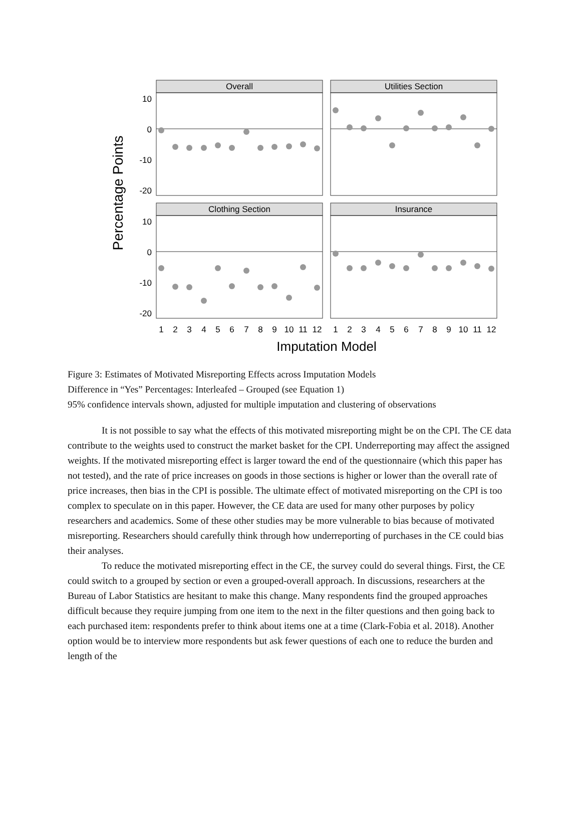Percentage Points
Overall
Utilities Section
Clothing Section
Insurance
10
0
-10
-20
10
0
-10
-20
1
2
3
4
5
6
7
8
9
10
11
12
1
2
3
4
5
6
7
8
9
10
11
12
Imputation Model
Figure 3: Estimates of Motivated Misreporting Effects across Imputation Models
Difference in “Yes” Percentages: Interleafed – Grouped (see Equation 1)
95% confidence intervals shown, adjusted for multiple imputation and clustering of observations
It is not possible to say what the effects of this motivated misreporting might be on the CPI. The CE data contribute to the weights used to construct the market basket for the CPI. Underreporting may affect the assigned weights. If the motivated misreporting effect is larger toward the end of the questionnaire (which this paper has not tested), and the rate of price increases on goods in those sections is higher or lower than the overall rate of price increases, then bias in the CPI is possible. The ultimate effect of motivated misreporting on the CPI is too complex to speculate on in this paper. However, the CE data are used for many other purposes by policy researchers and academics. Some of these other studies may be more vulnerable to bias because of motivated misreporting. Researchers should carefully think through how underreporting of purchases in the CE could bias their analyses.
To reduce the motivated misreporting effect in the CE, the survey could do several things. First, the CE could switch to a grouped by section or even a grouped-overall approach. In discussions, researchers at the Bureau of Labor Statistics are hesitant to make this change. Many respondents find the grouped approaches difficult because they require jumping from one item to the next in the filter questions and then going back to each purchased item: respondents prefer to think about items one at a time (Clark-Fobia et al. 2018). Another option would be to interview more respondents but ask fewer questions of each one to reduce the burden and length of the